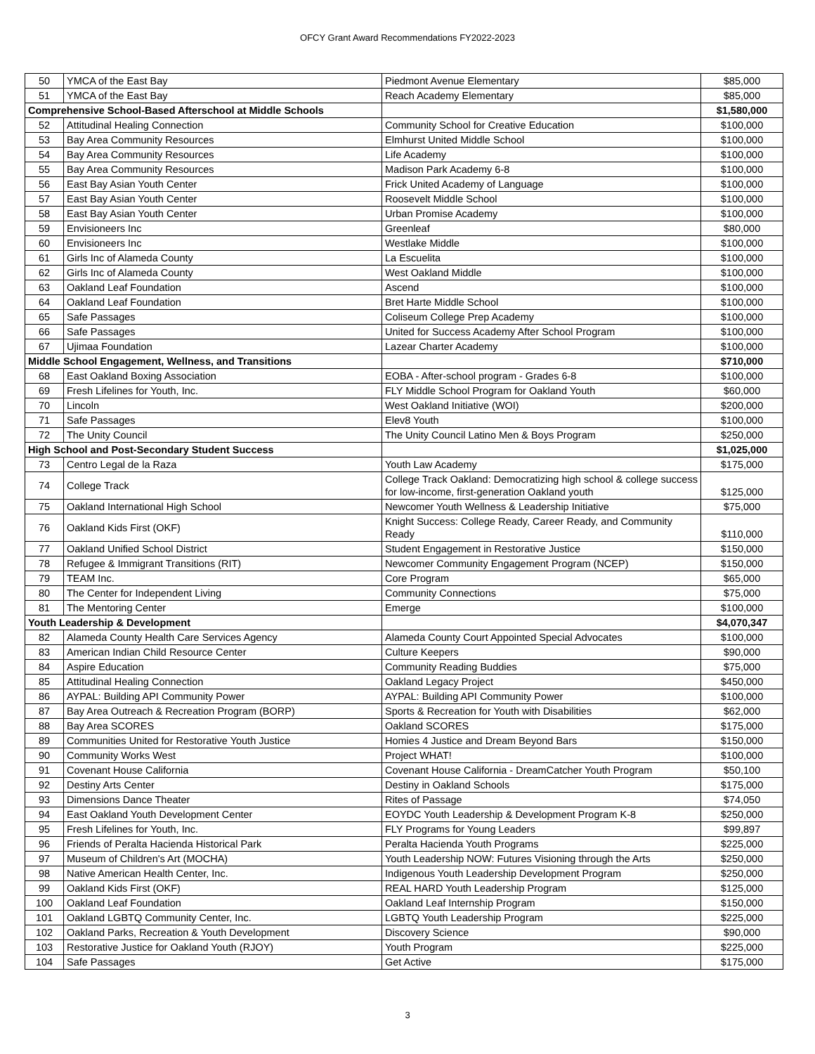OFCY Grant Award Recommendations FY2022-2023
| 50 | YMCA of the East Bay | Piedmont Avenue Elementary | $85,000 |
| 51 | YMCA of the East Bay | Reach Academy Elementary | $85,000 |
| Comprehensive School-Based Afterschool at Middle Schools | | | $1,580,000 |
| 52 | Attitudinal Healing Connection | Community School for Creative Education | $100,000 |
| 53 | Bay Area Community Resources | Elmhurst United Middle School | $100,000 |
| 54 | Bay Area Community Resources | Life Academy | $100,000 |
| 55 | Bay Area Community Resources | Madison Park Academy 6-8 | $100,000 |
| 56 | East Bay Asian Youth Center | Frick United Academy of Language | $100,000 |
| 57 | East Bay Asian Youth Center | Roosevelt Middle School | $100,000 |
| 58 | East Bay Asian Youth Center | Urban Promise Academy | $100,000 |
| 59 | Envisioneers Inc | Greenleaf | $80,000 |
| 60 | Envisioneers Inc | Westlake Middle | $100,000 |
| 61 | Girls Inc of Alameda County | La Escuelita | $100,000 |
| 62 | Girls Inc of Alameda County | West Oakland Middle | $100,000 |
| 63 | Oakland Leaf Foundation | Ascend | $100,000 |
| 64 | Oakland Leaf Foundation | Bret Harte Middle School | $100,000 |
| 65 | Safe Passages | Coliseum College Prep Academy | $100,000 |
| 66 | Safe Passages | United for Success Academy After School Program | $100,000 |
| 67 | Ujimaa Foundation | Lazear Charter Academy | $100,000 |
| Middle School Engagement, Wellness, and Transitions | | | $710,000 |
| 68 | East Oakland Boxing Association | EOBA - After-school program - Grades 6-8 | $100,000 |
| 69 | Fresh Lifelines for Youth, Inc. | FLY Middle School Program for Oakland Youth | $60,000 |
| 70 | Lincoln | West Oakland Initiative (WOI) | $200,000 |
| 71 | Safe Passages | Elev8 Youth | $100,000 |
| 72 | The Unity Council | The Unity Council Latino Men & Boys Program | $250,000 |
| High School and Post-Secondary Student Success | | | $1,025,000 |
| 73 | Centro Legal de la Raza | Youth Law Academy | $175,000 |
| 74 | College Track | College Track Oakland: Democratizing high school & college success for low-income, first-generation Oakland youth | $125,000 |
| 75 | Oakland International High School | Newcomer Youth Wellness & Leadership Initiative | $75,000 |
| 76 | Oakland Kids First (OKF) | Knight Success: College Ready, Career Ready, and Community Ready | $110,000 |
| 77 | Oakland Unified School District | Student Engagement in Restorative Justice | $150,000 |
| 78 | Refugee & Immigrant Transitions (RIT) | Newcomer Community Engagement Program (NCEP) | $150,000 |
| 79 | TEAM Inc. | Core Program | $65,000 |
| 80 | The Center for Independent Living | Community Connections | $75,000 |
| 81 | The Mentoring Center | Emerge | $100,000 |
| Youth Leadership & Development | | | $4,070,347 |
| 82 | Alameda County Health Care Services Agency | Alameda County Court Appointed Special Advocates | $100,000 |
| 83 | American Indian Child Resource Center | Culture Keepers | $90,000 |
| 84 | Aspire Education | Community Reading Buddies | $75,000 |
| 85 | Attitudinal Healing Connection | Oakland Legacy Project | $450,000 |
| 86 | AYPAL: Building API Community Power | AYPAL: Building API Community Power | $100,000 |
| 87 | Bay Area Outreach & Recreation Program (BORP) | Sports & Recreation for Youth with Disabilities | $62,000 |
| 88 | Bay Area SCORES | Oakland SCORES | $175,000 |
| 89 | Communities United for Restorative Youth Justice | Homies 4 Justice and Dream Beyond Bars | $150,000 |
| 90 | Community Works West | Project WHAT! | $100,000 |
| 91 | Covenant House California | Covenant House California - DreamCatcher Youth Program | $50,100 |
| 92 | Destiny Arts Center | Destiny in Oakland Schools | $175,000 |
| 93 | Dimensions Dance Theater | Rites of Passage | $74,050 |
| 94 | East Oakland Youth Development Center | EOYDC Youth Leadership & Development Program K-8 | $250,000 |
| 95 | Fresh Lifelines for Youth, Inc. | FLY Programs for Young Leaders | $99,897 |
| 96 | Friends of Peralta Hacienda Historical Park | Peralta Hacienda Youth Programs | $225,000 |
| 97 | Museum of Children's Art (MOCHA) | Youth Leadership NOW: Futures Visioning through the Arts | $250,000 |
| 98 | Native American Health Center, Inc. | Indigenous Youth Leadership Development Program | $250,000 |
| 99 | Oakland Kids First (OKF) | REAL HARD Youth Leadership Program | $125,000 |
| 100 | Oakland Leaf Foundation | Oakland Leaf Internship Program | $150,000 |
| 101 | Oakland LGBTQ Community Center, Inc. | LGBTQ Youth Leadership Program | $225,000 |
| 102 | Oakland Parks, Recreation & Youth Development | Discovery Science | $90,000 |
| 103 | Restorative Justice for Oakland Youth (RJOY) | Youth Program | $225,000 |
| 104 | Safe Passages | Get Active | $175,000 |
3